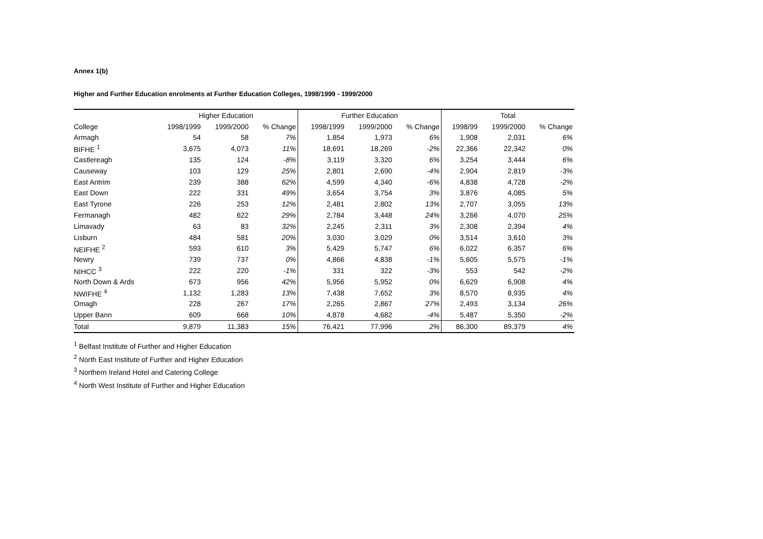Annex 1(b)
Higher and Further Education enrolments at Further Education Colleges, 1998/1999 - 1999/2000
| | Higher Education | | | Further Education | | | Total | | |
| --- | --- | --- | --- | --- | --- | --- | --- | --- | --- |
| College | 1998/1999 | 1999/2000 | % Change | 1998/1999 | 1999/2000 | % Change | 1998/99 | 1999/2000 | % Change |
| Armagh | 54 | 58 | 7% | 1,854 | 1,973 | 6% | 1,908 | 2,031 | 6% |
| BIFHE <sup>1</sup> | 3,675 | 4,073 | 11% | 18,691 | 18,269 | -2% | 22,366 | 22,342 | 0% |
| Castlereagh | 135 | 124 | -8% | 3,119 | 3,320 | 6% | 3,254 | 3,444 | 6% |
| Causeway | 103 | 129 | 25% | 2,801 | 2,690 | -4% | 2,904 | 2,819 | -3% |
| East Antrim | 239 | 388 | 62% | 4,599 | 4,340 | -6% | 4,838 | 4,728 | -2% |
| East Down | 222 | 331 | 49% | 3,654 | 3,754 | 3% | 3,876 | 4,085 | 5% |
| East Tyrone | 226 | 253 | 12% | 2,481 | 2,802 | 13% | 2,707 | 3,055 | 13% |
| Fermanagh | 482 | 622 | 29% | 2,784 | 3,448 | 24% | 3,266 | 4,070 | 25% |
| Limavady | 63 | 83 | 32% | 2,245 | 2,311 | 3% | 2,308 | 2,394 | 4% |
| Lisburn | 484 | 581 | 20% | 3,030 | 3,029 | 0% | 3,514 | 3,610 | 3% |
| NEIFHE <sup>2</sup> | 593 | 610 | 3% | 5,429 | 5,747 | 6% | 6,022 | 6,357 | 6% |
| Newry | 739 | 737 | 0% | 4,866 | 4,838 | -1% | 5,605 | 5,575 | -1% |
| NIHCC <sup>3</sup> | 222 | 220 | -1% | 331 | 322 | -3% | 553 | 542 | -2% |
| North Down & Ards | 673 | 956 | 42% | 5,956 | 5,952 | 0% | 6,629 | 6,908 | 4% |
| NWIFHE <sup>4</sup> | 1,132 | 1,283 | 13% | 7,438 | 7,652 | 3% | 8,570 | 8,935 | 4% |
| Omagh | 228 | 267 | 17% | 2,265 | 2,867 | 27% | 2,493 | 3,134 | 26% |
| Upper Bann | 609 | 668 | 10% | 4,878 | 4,682 | -4% | 5,487 | 5,350 | -2% |
| Total | 9,879 | 11,383 | 15% | 76,421 | 77,996 | 2% | 86,300 | 89,379 | 4% |
<sup>1</sup> Belfast Institute of Further and Higher Education
<sup>2</sup> North East Institute of Further and Higher Education
<sup>3</sup> Northern Ireland Hotel and Catering College
<sup>4</sup> North West Institute of Further and Higher Education